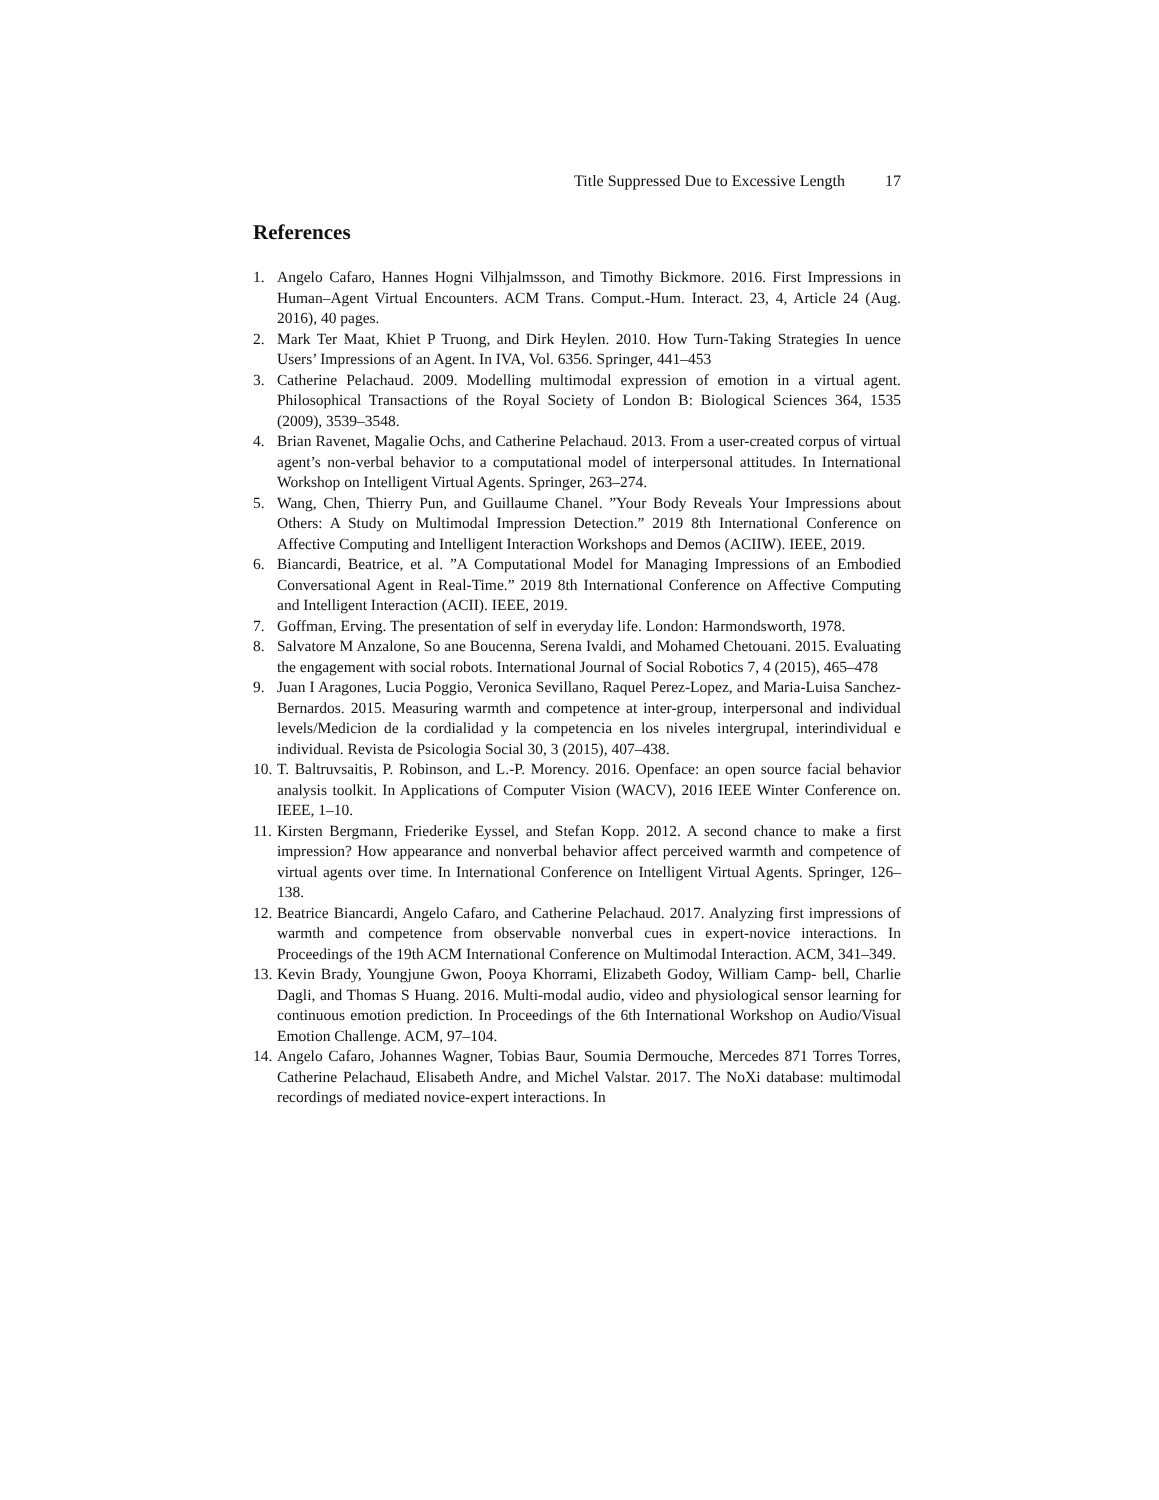Title Suppressed Due to Excessive Length 17
References
1. Angelo Cafaro, Hannes Hogni Vilhjalmsson, and Timothy Bickmore. 2016. First Impressions in Human–Agent Virtual Encounters. ACM Trans. Comput.-Hum. Interact. 23, 4, Article 24 (Aug. 2016), 40 pages.
2. Mark Ter Maat, Khiet P Truong, and Dirk Heylen. 2010. How Turn-Taking Strategies In uence Users’ Impressions of an Agent. In IVA, Vol. 6356. Springer, 441–453
3. Catherine Pelachaud. 2009. Modelling multimodal expression of emotion in a virtual agent. Philosophical Transactions of the Royal Society of London B: Biological Sciences 364, 1535 (2009), 3539–3548.
4. Brian Ravenet, Magalie Ochs, and Catherine Pelachaud. 2013. From a user-created corpus of virtual agent’s non-verbal behavior to a computational model of interpersonal attitudes. In International Workshop on Intelligent Virtual Agents. Springer, 263–274.
5. Wang, Chen, Thierry Pun, and Guillaume Chanel. ”Your Body Reveals Your Impressions about Others: A Study on Multimodal Impression Detection.” 2019 8th International Conference on Affective Computing and Intelligent Interaction Workshops and Demos (ACIIW). IEEE, 2019.
6. Biancardi, Beatrice, et al. ”A Computational Model for Managing Impressions of an Embodied Conversational Agent in Real-Time.” 2019 8th International Conference on Affective Computing and Intelligent Interaction (ACII). IEEE, 2019.
7. Goffman, Erving. The presentation of self in everyday life. London: Harmondsworth, 1978.
8. Salvatore M Anzalone, So ane Boucenna, Serena Ivaldi, and Mohamed Chetouani. 2015. Evaluating the engagement with social robots. International Journal of Social Robotics 7, 4 (2015), 465–478
9. Juan I Aragones, Lucia Poggio, Veronica Sevillano, Raquel Perez-Lopez, and Maria-Luisa Sanchez-Bernardos. 2015. Measuring warmth and competence at inter-group, interpersonal and individual levels/Medicion de la cordialidad y la competencia en los niveles intergrupal, interindividual e individual. Revista de Psicologia Social 30, 3 (2015), 407–438.
10. T. Baltruvsaitis, P. Robinson, and L.-P. Morency. 2016. Openface: an open source facial behavior analysis toolkit. In Applications of Computer Vision (WACV), 2016 IEEE Winter Conference on. IEEE, 1–10.
11. Kirsten Bergmann, Friederike Eyssel, and Stefan Kopp. 2012. A second chance to make a first impression? How appearance and nonverbal behavior affect perceived warmth and competence of virtual agents over time. In International Conference on Intelligent Virtual Agents. Springer, 126–138.
12. Beatrice Biancardi, Angelo Cafaro, and Catherine Pelachaud. 2017. Analyzing first impressions of warmth and competence from observable nonverbal cues in expert-novice interactions. In Proceedings of the 19th ACM International Conference on Multimodal Interaction. ACM, 341–349.
13. Kevin Brady, Youngjune Gwon, Pooya Khorrami, Elizabeth Godoy, William Camp- bell, Charlie Dagli, and Thomas S Huang. 2016. Multi-modal audio, video and physiological sensor learning for continuous emotion prediction. In Proceedings of the 6th International Workshop on Audio/Visual Emotion Challenge. ACM, 97–104.
14. Angelo Cafaro, Johannes Wagner, Tobias Baur, Soumia Dermouche, Mercedes 871 Torres Torres, Catherine Pelachaud, Elisabeth Andre, and Michel Valstar. 2017. The NoXi database: multimodal recordings of mediated novice-expert interactions. In